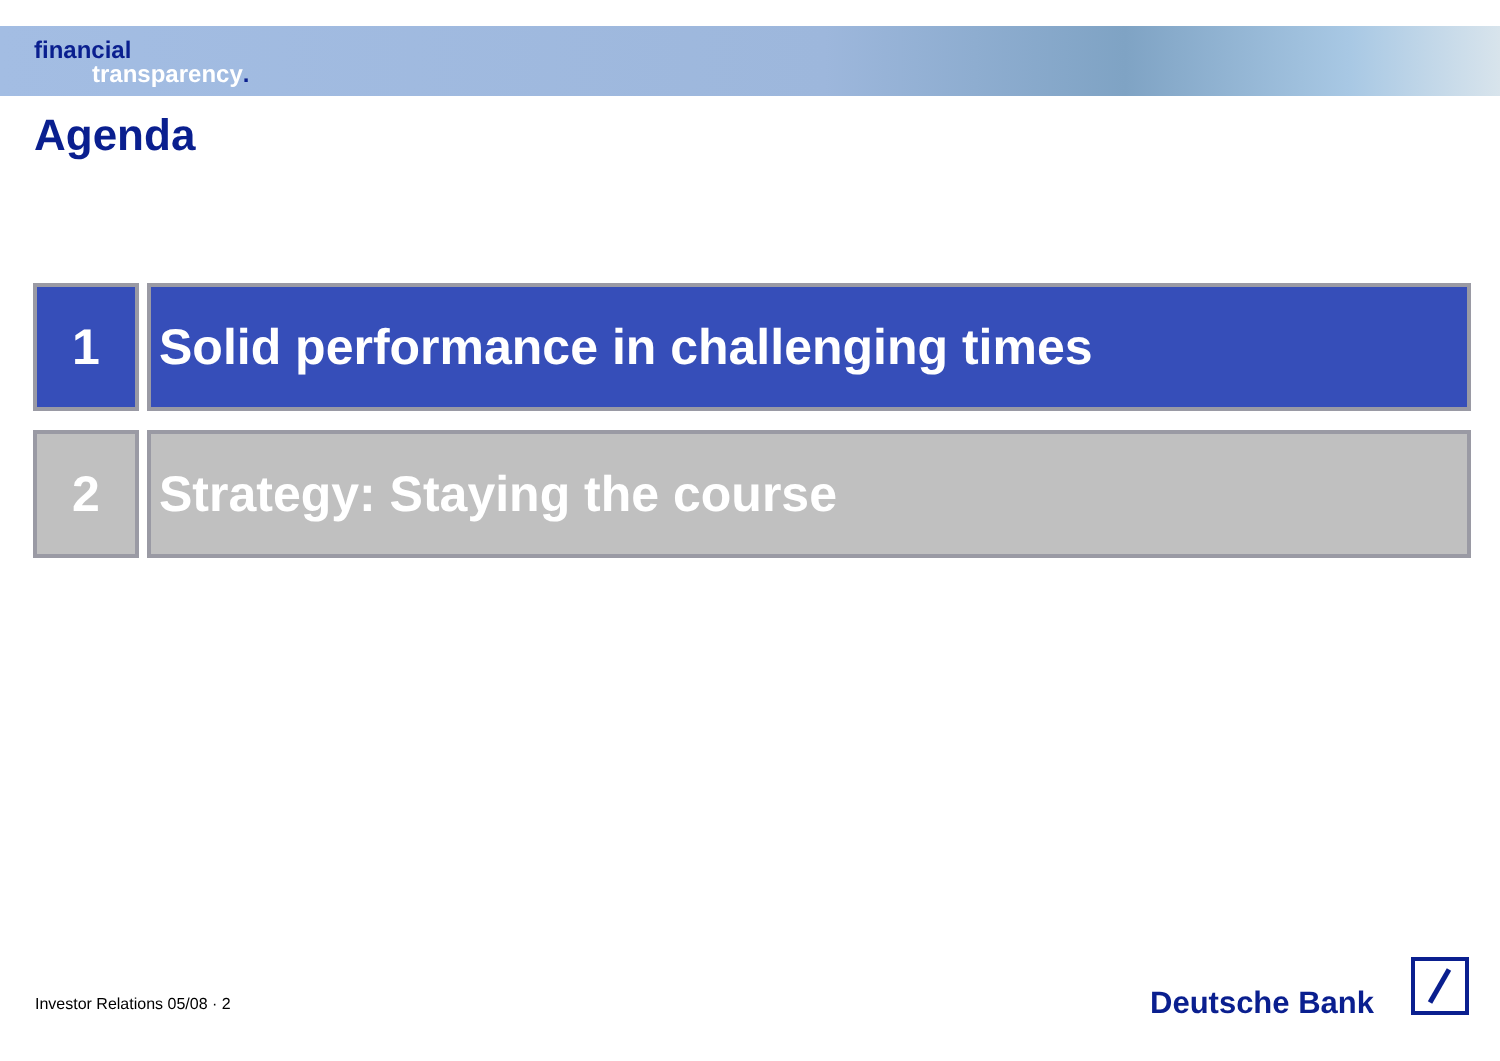financial
transparency.
Agenda
1 Solid performance in challenging times
2 Strategy: Staying the course
Investor Relations 05/08 · 2 Deutsche Bank